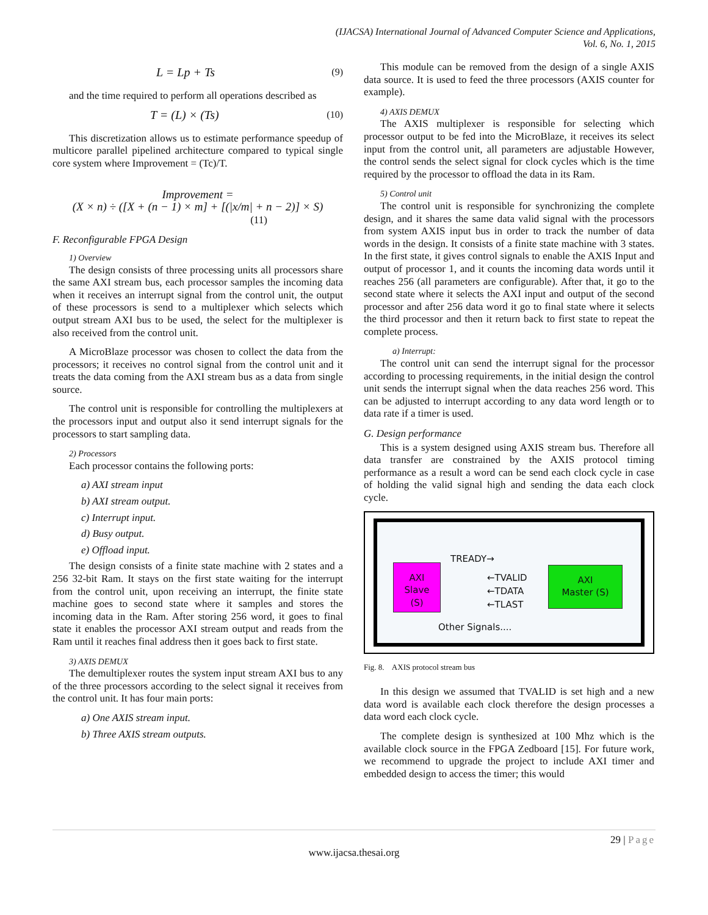(IJACSA) International Journal of Advanced Computer Science and Applications,
Vol. 6, No. 1, 2015
L = Lp + Ts (9)
and the time required to perform all operations described as
T = (L) × (Ts) (10)
This discretization allows us to estimate performance speedup of multicore parallel pipelined architecture compared to typical single core system where Improvement = (Tc)/T.
Improvement =
(X × n) ÷ ([X + (n − 1) × m] + [(|x/m| + n − 2)] × S)
(11)
F. Reconfigurable FPGA Design
1) Overview
The design consists of three processing units all processors share the same AXI stream bus, each processor samples the incoming data when it receives an interrupt signal from the control unit, the output of these processors is send to a multiplexer which selects which output stream AXI bus to be used, the select for the multiplexer is also received from the control unit.
A MicroBlaze processor was chosen to collect the data from the processors; it receives no control signal from the control unit and it treats the data coming from the AXI stream bus as a data from single source.
The control unit is responsible for controlling the multiplexers at the processors input and output also it send interrupt signals for the processors to start sampling data.
2) Processors
Each processor contains the following ports:
a) AXI stream input
b) AXI stream output.
c) Interrupt input.
d) Busy output.
e) Offload input.
The design consists of a finite state machine with 2 states and a 256 32-bit Ram. It stays on the first state waiting for the interrupt from the control unit, upon receiving an interrupt, the finite state machine goes to second state where it samples and stores the incoming data in the Ram. After storing 256 word, it goes to final state it enables the processor AXI stream output and reads from the Ram until it reaches final address then it goes back to first state.
3) AXIS DEMUX
The demultiplexer routes the system input stream AXI bus to any of the three processors according to the select signal it receives from the control unit. It has four main ports:
a) One AXIS stream input.
b) Three AXIS stream outputs.
This module can be removed from the design of a single AXIS data source. It is used to feed the three processors (AXIS counter for example).
4) AXIS DEMUX
The AXIS multiplexer is responsible for selecting which processor output to be fed into the MicroBlaze, it receives its select input from the control unit, all parameters are adjustable However, the control sends the select signal for clock cycles which is the time required by the processor to offload the data in its Ram.
5) Control unit
The control unit is responsible for synchronizing the complete design, and it shares the same data valid signal with the processors from system AXIS input bus in order to track the number of data words in the design. It consists of a finite state machine with 3 states. In the first state, it gives control signals to enable the AXIS Input and output of processor 1, and it counts the incoming data words until it reaches 256 (all parameters are configurable). After that, it go to the second state where it selects the AXI input and output of the second processor and after 256 data word it go to final state where it selects the third processor and then it return back to first state to repeat the complete process.
a) Interrupt:
The control unit can send the interrupt signal for the processor according to processing requirements, in the initial design the control unit sends the interrupt signal when the data reaches 256 word. This can be adjusted to interrupt according to any data word length or to data rate if a timer is used.
G. Design performance
This is a system designed using AXIS stream bus. Therefore all data transfer are constrained by the AXIS protocol timing performance as a result a word can be send each clock cycle in case of holding the valid signal high and sending the data each clock cycle.
AXI
Slave
(S)
TREADY→
←TVALID
←TDATA
←TLAST
AXI
Master (S)
Other Signals....
Fig. 8. AXIS protocol stream bus
In this design we assumed that TVALID is set high and a new data word is available each clock therefore the design processes a data word each clock cycle.
The complete design is synthesized at 100 Mhz which is the available clock source in the FPGA Zedboard [15]. For future work, we recommend to upgrade the project to include AXI timer and embedded design to access the timer; this would
29 | Page
www.ijacsa.thesai.org